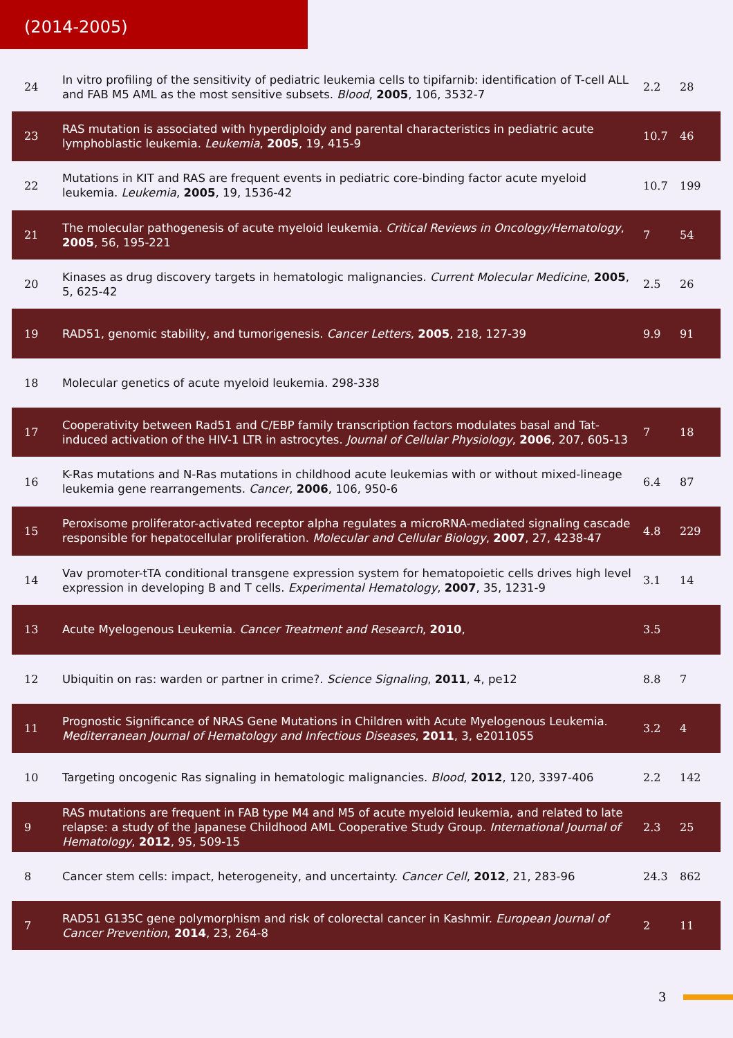(2014-2005)
| 24 | In vitro profiling of the sensitivity of pediatric leukemia cells to tipifarnib: identification of T-cell ALL and FAB M5 AML as the most sensitive subsets. Blood , 2005 , 106, 3532-7 | 2.2 | 28 |
| 23 | RAS mutation is associated with hyperdiploidy and parental characteristics in pediatric acute lymphoblastic leukemia. Leukemia , 2005 , 19, 415-9 | 10.7 | 46 |
| 22 | Mutations in KIT and RAS are frequent events in pediatric core-binding factor acute myeloid leukemia. Leukemia , 2005 , 19, 1536-42 | 10.7 | 199 |
| 21 | The molecular pathogenesis of acute myeloid leukemia. Critical Reviews in Oncology/Hematology , 2005 , 56, 195-221 | 7 | 54 |
| 20 | Kinases as drug discovery targets in hematologic malignancies. Current Molecular Medicine , 2005 , 5, 625-42 | 2.5 | 26 |
| 19 | RAD51, genomic stability, and tumorigenesis. Cancer Letters , 2005 , 218, 127-39 | 9.9 | 91 |
| 18 | Molecular genetics of acute myeloid leukemia. 298-338 | | |
| 17 | Cooperativity between Rad51 and C/EBP family transcription factors modulates basal and Tat-induced activation of the HIV-1 LTR in astrocytes. Journal of Cellular Physiology , 2006 , 207, 605-13 | 7 | 18 |
| 16 | K-Ras mutations and N-Ras mutations in childhood acute leukemias with or without mixed-lineage leukemia gene rearrangements. Cancer , 2006 , 106, 950-6 | 6.4 | 87 |
| 15 | Peroxisome proliferator-activated receptor alpha regulates a microRNA-mediated signaling cascade responsible for hepatocellular proliferation. Molecular and Cellular Biology , 2007 , 27, 4238-47 | 4.8 | 229 |
| 14 | Vav promoter-tTA conditional transgene expression system for hematopoietic cells drives high level expression in developing B and T cells. Experimental Hematology , 2007 , 35, 1231-9 | 3.1 | 14 |
| 13 | Acute Myelogenous Leukemia. Cancer Treatment and Research , 2010 , | 3.5 | |
| 12 | Ubiquitin on ras: warden or partner in crime?. Science Signaling , 2011 , 4, pe12 | 8.8 | 7 |
| 11 | Prognostic Significance of NRAS Gene Mutations in Children with Acute Myelogenous Leukemia. Mediterranean Journal of Hematology and Infectious Diseases , 2011 , 3, e2011055 | 3.2 | 4 |
| 10 | Targeting oncogenic Ras signaling in hematologic malignancies. Blood , 2012 , 120, 3397-406 | 2.2 | 142 |
| 9 | RAS mutations are frequent in FAB type M4 and M5 of acute myeloid leukemia, and related to late relapse: a study of the Japanese Childhood AML Cooperative Study Group. International Journal of Hematology , 2012 , 95, 509-15 | 2.3 | 25 |
| 8 | Cancer stem cells: impact, heterogeneity, and uncertainty. Cancer Cell , 2012 , 21, 283-96 | 24.3 | 862 |
| 7 | RAD51 G135C gene polymorphism and risk of colorectal cancer in Kashmir. European Journal of Cancer Prevention , 2014 , 23, 264-8 | 2 | 11 |
3